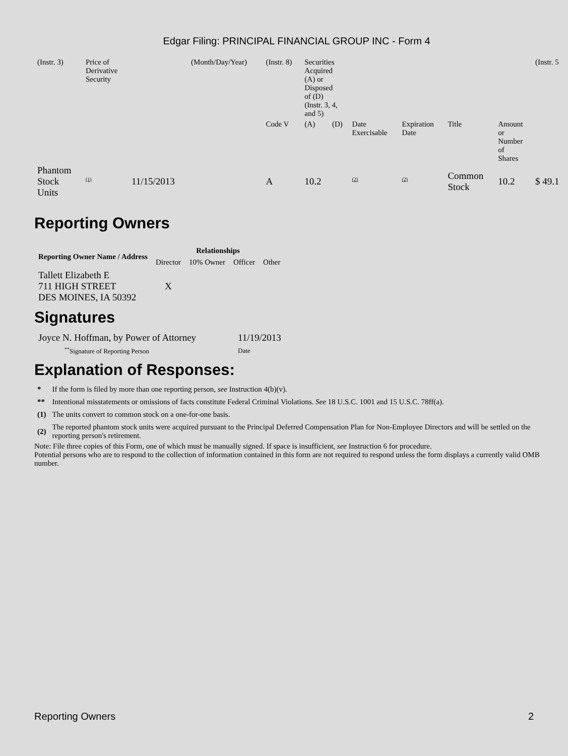Edgar Filing: PRINCIPAL FINANCIAL GROUP INC - Form 4
| (Instr. 3) | Price of Derivative Security | | (Month/Day/Year) | (Instr. 8) | Securities Acquired (A) or Disposed of (D) (Instr. 3, 4, and 5) | | | | | | (Instr. 5 |
| | | | | Code V | (A) | (D) | Date Exercisable | Expiration Date | Title | Amount or Number of Shares | |
| Phantom Stock Units | <sup>(1)</sup> | 11/15/2013 | | A | 10.2 | | <sup>(2)</sup> | <sup>(2)</sup> | Common Stock | 10.2 | $ 49.1 |
Reporting Owners
| Reporting Owner Name / Address | Relationships | | | |
| --- | --- | --- | --- | --- |
| | Director | 10% Owner | Officer | Other |
| Tallett Elizabeth E 711 HIGH STREET DES MOINES, IA 50392 | X | | | |
Signatures
| Joyce N. Hoffman, by Power of Attorney | 11/19/2013 |
| <sup>**</sup> Signature of Reporting Person | Date |
Explanation of Responses:
| * | If the form is filed by more than one reporting person, see Instruction 4(b)(v). |
| ** | Intentional misstatements or omissions of facts constitute Federal Criminal Violations. See 18 U.S.C. 1001 and 15 U.S.C. 78ff(a). |
| (1) | The units convert to common stock on a one-for-one basis. |
| (2) | The reported phantom stock units were acquired pursuant to the Principal Deferred Compensation Plan for Non-Employee Directors and will be settled on the reporting person's retirement. |
Note: File three copies of this Form, one of which must be manually signed. If space is insufficient, see Instruction 6 for procedure.
Potential persons who are to respond to the collection of information contained in this form are not required to respond unless the form displays a currently valid OMB number.
Reporting Owners 2